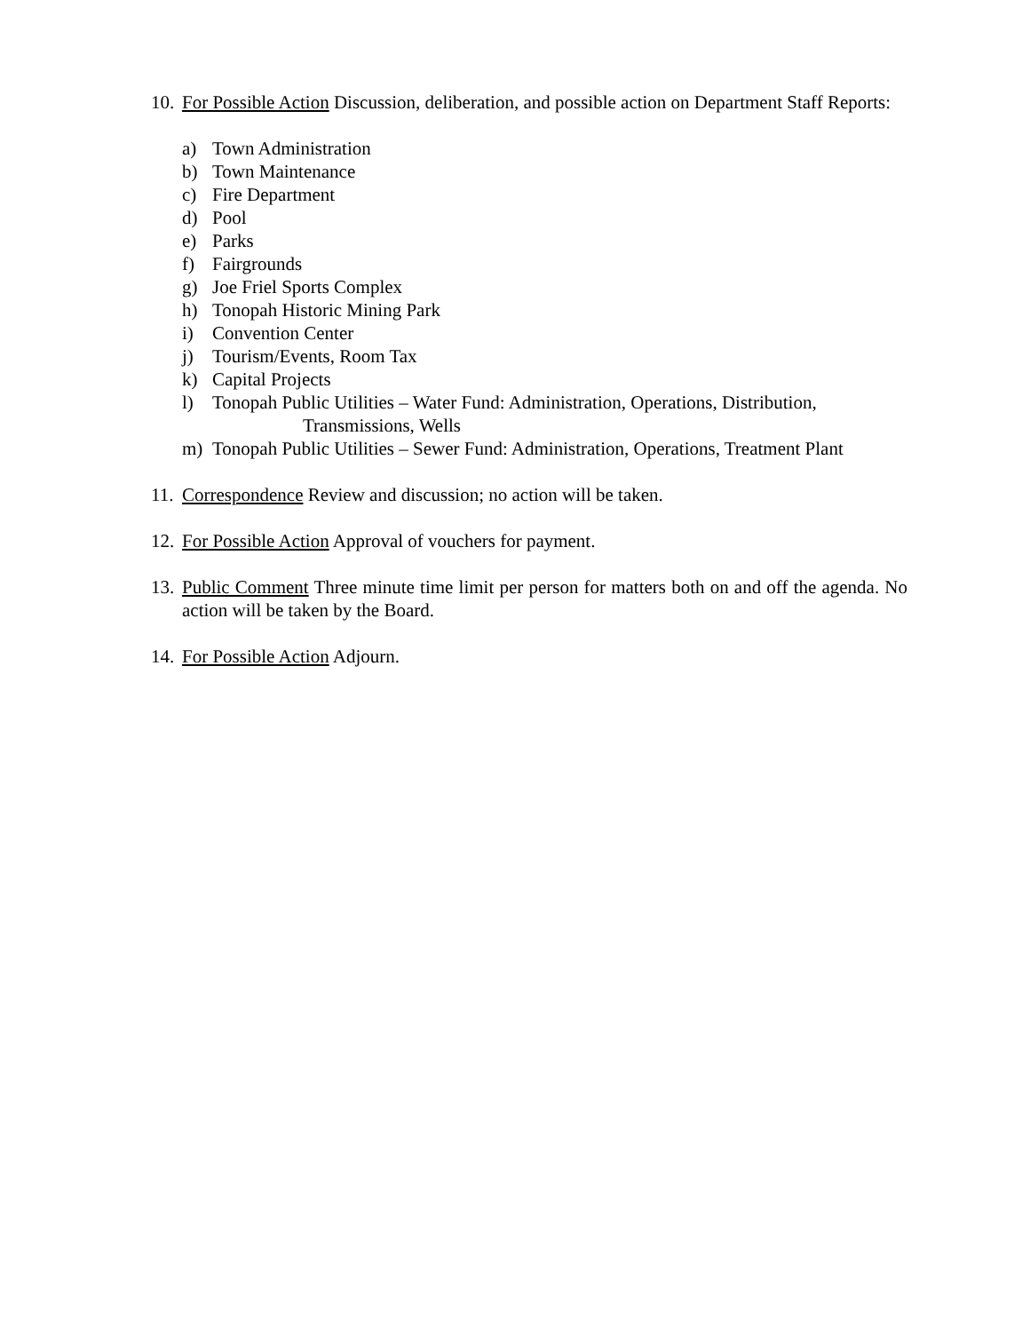10.
For Possible Action Discussion, deliberation, and possible action on Department Staff Reports:
a) Town Administration
b) Town Maintenance
c) Fire Department
d) Pool
e) Parks
f) Fairgrounds
g) Joe Friel Sports Complex
h) Tonopah Historic Mining Park
i) Convention Center
j) Tourism/Events, Room Tax
k) Capital Projects
l) Tonopah Public Utilities – Water Fund: Administration, Operations, Distribution,
Transmissions, Wells
m) Tonopah Public Utilities – Sewer Fund: Administration, Operations, Treatment Plant
11.
Correspondence Review and discussion; no action will be taken.
12.
For Possible Action Approval of vouchers for payment.
13.
Public Comment Three minute time limit per person for matters both on and off the agenda. No action will be taken by the Board.
14.
For Possible Action Adjourn.